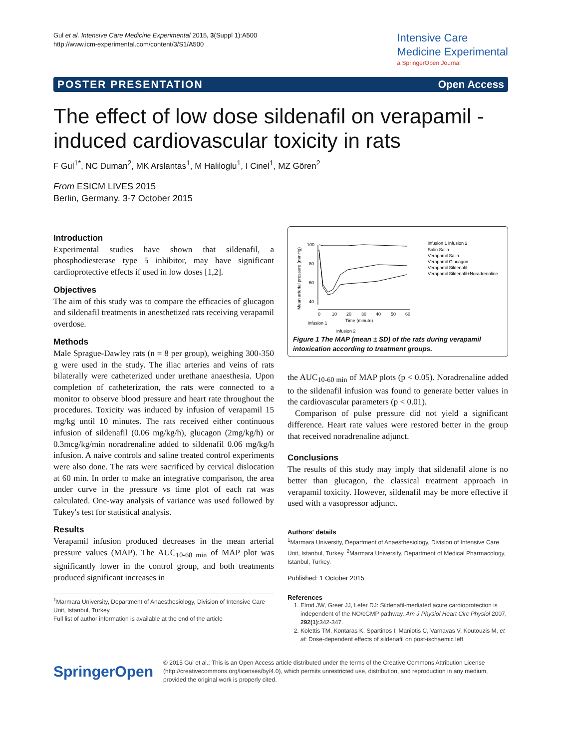Gul et al. Intensive Care Medicine Experimental 2015, 3(Suppl 1):A500
http://www.icm-experimental.com/content/3/S1/A500
Intensive Care
Medicine Experimental
a SpringerOpen Journal
POSTER PRESENTATION Open Access
The effect of low dose sildenafil on verapamil - induced cardiovascular toxicity in rats
F Gul<sup>1*</sup>, NC Duman<sup>2</sup>, MK Arslantas<sup>1</sup>, M Haliloglu<sup>1</sup>, I Cinel<sup>1</sup>, MZ Gören<sup>2</sup>
From ESICM LIVES 2015
Berlin, Germany. 3-7 October 2015
Introduction
Experimental studies have shown that sildenafil, a phosphodiesterase type 5 inhibitor, may have significant cardioprotective effects if used in low doses [1,2].
Objectives
The aim of this study was to compare the efficacies of glucagon and sildenafil treatments in anesthetized rats receiving verapamil overdose.
Methods
Male Sprague-Dawley rats (n = 8 per group), weighing 300-350 g were used in the study. The iliac arteries and veins of rats bilaterally were catheterized under urethane anaesthesia. Upon completion of catheterization, the rats were connected to a monitor to observe blood pressure and heart rate throughout the procedures. Toxicity was induced by infusion of verapamil 15 mg/kg until 10 minutes. The rats received either continuous infusion of sildenafil (0.06 mg/kg/h), glucagon (2mg/kg/h) or 0.3mcg/kg/min noradrenaline added to sildenafil 0.06 mg/kg/h infusion. A naive controls and saline treated control experiments were also done. The rats were sacrificed by cervical dislocation at 60 min. In order to make an integrative comparison, the area under curve in the pressure vs time plot of each rat was calculated. One-way analysis of variance was used followed by Tukey's test for statistical analysis.
Results
Verapamil infusion produced decreases in the mean arterial pressure values (MAP). The AUC<sub>10-60 min</sub> of MAP plot was significantly lower in the control group, and both treatments produced significant increases in
<sup>1</sup> Marmara University, Department of Anaesthesiology, Division of Intensive Care Unit, Istanbul, Turkey
Full list of author information is available at the end of the article
Mean arterial pressure (mmHg)
100
80
60
40
0
10
20
30
40
50
60
Time (minute)
infusion 1
infusion 2
infusion 1 infusion 2
Salin Salin
Verapamil Salin
Verapamil Glucagon
Verapamil Sildenafil
Verapamil Sildenafil+Noradrenaline
Figure 1 The MAP (mean ± SD) of the rats during verapamil intoxication according to treatment groups.
the AUC<sub>10-60 min</sub> of MAP plots (p < 0.05). Noradrenaline added to the sildenafil infusion was found to generate better values in the cardiovascular parameters (p < 0.01).
Comparison of pulse pressure did not yield a significant difference. Heart rate values were restored better in the group that received noradrenaline adjunct.
Conclusions
The results of this study may imply that sildenafil alone is no better than glucagon, the classical treatment approach in verapamil toxicity. However, sildenafil may be more effective if used with a vasopressor adjunct.
Authors' details
<sup>1</sup> Marmara University, Department of Anaesthesiology, Division of Intensive Care Unit, Istanbul, Turkey. <sup>2</sup>Marmara University, Department of Medical Pharmacology, Istanbul, Turkey.
Published: 1 October 2015
References
1. Elrod JW, Greer JJ, Lefer DJ: Sildenafil-mediated acute cardioprotection is independent of the NO/cGMP pathway. Am J Physiol Heart Circ Physiol 2007, 292(1):342-347.
2. Kolettis TM, Kontaras K, Spartinos I, Maniotis C, Varnavas V, Koutouzis M, et al: Dose-dependent effects of sildenafil on post-ischaemic left
SpringerOpen
© 2015 Gul et al.; This is an Open Access article distributed under the terms of the Creative Commons Attribution License (http://creativecommons.org/licenses/by/4.0), which permits unrestricted use, distribution, and reproduction in any medium, provided the original work is properly cited.